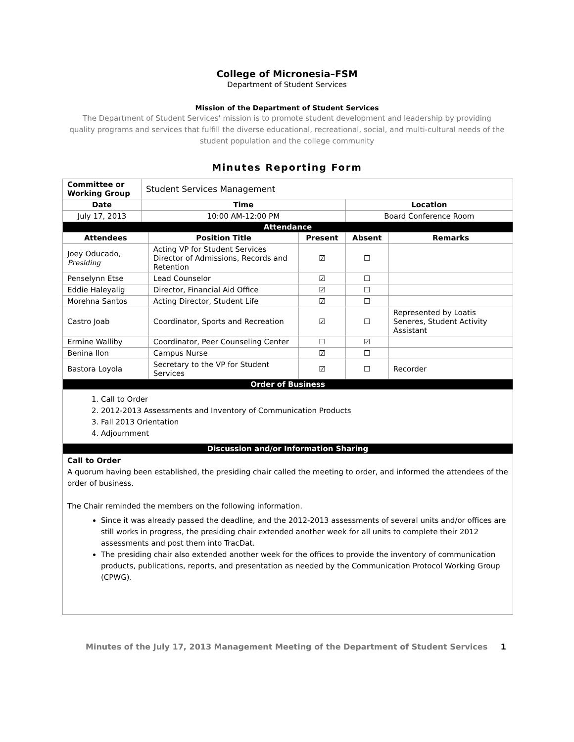College of Micronesia–FSM
Department of Student Services
Mission of the Department of Student Services
The Department of Student Services' mission is to promote student development and leadership by providing quality programs and services that fulfill the diverse educational, recreational, social, and multi-cultural needs of the student population and the college community
Minutes Reporting Form
| Committee or Working Group | Student Services Management | | | | |
| Date | Time | | | Location | |
| July 17, 2013 | 10:00 AM-12:00 PM | | | Board Conference Room | |
| Attendance | | | | | |
| Attendees | | Position Title | Present | Absent | Remarks |
| Joey Oducado, Presiding | | Acting VP for Student Services Director of Admissions, Records and Retention | ☑ | ☐ | |
| Penselynn Etse | | Lead Counselor | ☑ | ☐ | |
| Eddie Haleyalig | | Director, Financial Aid Office | ☑ | ☐ | |
| Morehna Santos | | Acting Director, Student Life | ☑ | ☐ | |
| Castro Joab | | Coordinator, Sports and Recreation | ☑ | ☐ | Represented by Loatis Seneres, Student Activity Assistant |
| Ermine Walliby | | Coordinator, Peer Counseling Center | ☐ | ☑ | |
| Benina Ilon | | Campus Nurse | ☑ | ☐ | |
| Bastora Loyola | | Secretary to the VP for Student Services | ☑ | ☐ | Recorder |
| Order of Business | | | | | |
| 1. Call to Order 2. 2012-2013 Assessments and Inventory of Communication Products 3. Fall 2013 Orientation 4. Adjournment | | | | | |
| Discussion and/or Information Sharing | | | | | |
| Call to Order A quorum having been established, the presiding chair called the meeting to order, and informed the attendees of the order of business. The Chair reminded the members on the following information. Since it was already passed the deadline, and the 2012-2013 assessments of several units and/or offices are still works in progress, the presiding chair extended another week for all units to complete their 2012 assessments and post them into TracDat. The presiding chair also extended another week for the offices to provide the inventory of communication products, publications, reports, and presentation as needed by the Communication Protocol Working Group (CPWG). | | | | | |
Minutes of the July 17, 2013 Management Meeting of the Department of Student Services 1